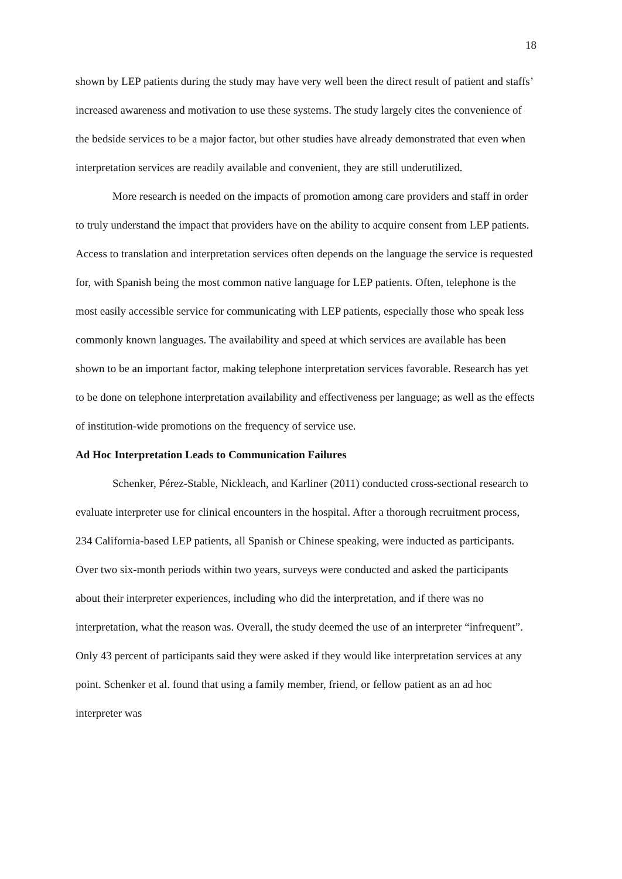18
shown by LEP patients during the study may have very well been the direct result of patient and staffs’ increased awareness and motivation to use these systems. The study largely cites the convenience of the bedside services to be a major factor, but other studies have already demonstrated that even when interpretation services are readily available and convenient, they are still underutilized.
More research is needed on the impacts of promotion among care providers and staff in order to truly understand the impact that providers have on the ability to acquire consent from LEP patients. Access to translation and interpretation services often depends on the language the service is requested for, with Spanish being the most common native language for LEP patients. Often, telephone is the most easily accessible service for communicating with LEP patients, especially those who speak less commonly known languages. The availability and speed at which services are available has been shown to be an important factor, making telephone interpretation services favorable. Research has yet to be done on telephone interpretation availability and effectiveness per language; as well as the effects of institution-wide promotions on the frequency of service use.
Ad Hoc Interpretation Leads to Communication Failures
Schenker, Pérez-Stable, Nickleach, and Karliner (2011) conducted cross-sectional research to evaluate interpreter use for clinical encounters in the hospital. After a thorough recruitment process, 234 California-based LEP patients, all Spanish or Chinese speaking, were inducted as participants. Over two six-month periods within two years, surveys were conducted and asked the participants about their interpreter experiences, including who did the interpretation, and if there was no interpretation, what the reason was. Overall, the study deemed the use of an interpreter “infrequent”. Only 43 percent of participants said they were asked if they would like interpretation services at any point. Schenker et al. found that using a family member, friend, or fellow patient as an ad hoc interpreter was